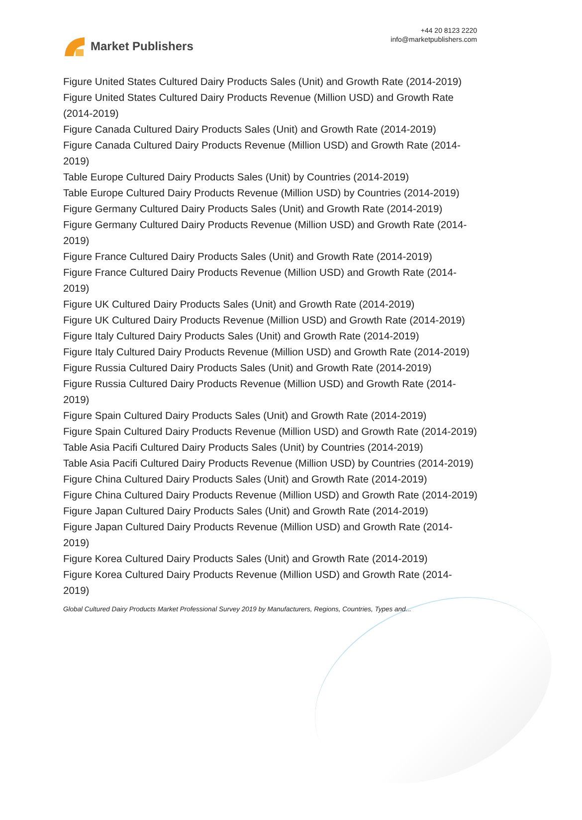Market Publishers
+44 20 8123 2220
info@marketpublishers.com
Figure United States Cultured Dairy Products Sales (Unit) and Growth Rate (2014-2019)
Figure United States Cultured Dairy Products Revenue (Million USD) and Growth Rate (2014-2019)
Figure Canada Cultured Dairy Products Sales (Unit) and Growth Rate (2014-2019)
Figure Canada Cultured Dairy Products Revenue (Million USD) and Growth Rate (2014-2019)
Table Europe Cultured Dairy Products Sales (Unit) by Countries (2014-2019)
Table Europe Cultured Dairy Products Revenue (Million USD) by Countries (2014-2019)
Figure Germany Cultured Dairy Products Sales (Unit) and Growth Rate (2014-2019)
Figure Germany Cultured Dairy Products Revenue (Million USD) and Growth Rate (2014-2019)
Figure France Cultured Dairy Products Sales (Unit) and Growth Rate (2014-2019)
Figure France Cultured Dairy Products Revenue (Million USD) and Growth Rate (2014-2019)
Figure UK Cultured Dairy Products Sales (Unit) and Growth Rate (2014-2019)
Figure UK Cultured Dairy Products Revenue (Million USD) and Growth Rate (2014-2019)
Figure Italy Cultured Dairy Products Sales (Unit) and Growth Rate (2014-2019)
Figure Italy Cultured Dairy Products Revenue (Million USD) and Growth Rate (2014-2019)
Figure Russia Cultured Dairy Products Sales (Unit) and Growth Rate (2014-2019)
Figure Russia Cultured Dairy Products Revenue (Million USD) and Growth Rate (2014-2019)
Figure Spain Cultured Dairy Products Sales (Unit) and Growth Rate (2014-2019)
Figure Spain Cultured Dairy Products Revenue (Million USD) and Growth Rate (2014-2019)
Table Asia Pacifi Cultured Dairy Products Sales (Unit) by Countries (2014-2019)
Table Asia Pacifi Cultured Dairy Products Revenue (Million USD) by Countries (2014-2019)
Figure China Cultured Dairy Products Sales (Unit) and Growth Rate (2014-2019)
Figure China Cultured Dairy Products Revenue (Million USD) and Growth Rate (2014-2019)
Figure Japan Cultured Dairy Products Sales (Unit) and Growth Rate (2014-2019)
Figure Japan Cultured Dairy Products Revenue (Million USD) and Growth Rate (2014-2019)
Figure Korea Cultured Dairy Products Sales (Unit) and Growth Rate (2014-2019)
Figure Korea Cultured Dairy Products Revenue (Million USD) and Growth Rate (2014-2019)
Global Cultured Dairy Products Market Professional Survey 2019 by Manufacturers, Regions, Countries, Types and...